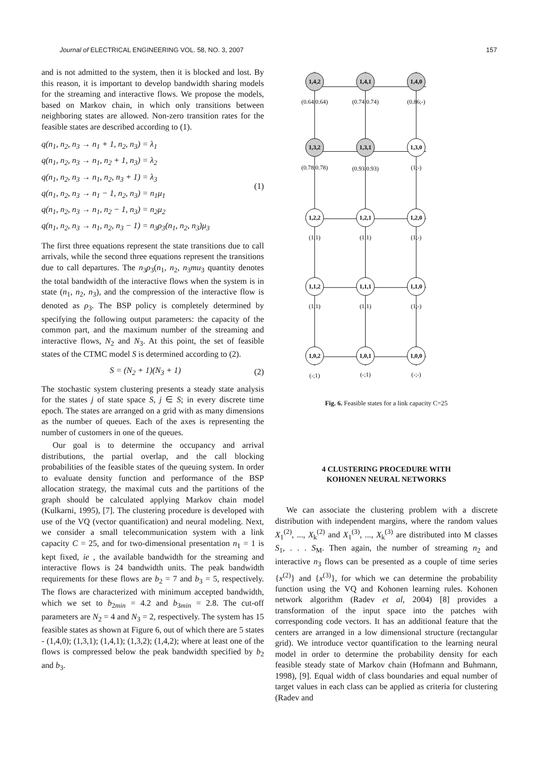Journal of ELECTRICAL ENGINEERING VOL. 58, NO. 3, 2007 157
and is not admitted to the system, then it is blocked and lost. By this reason, it is important to develop bandwidth sharing models for the streaming and interactive flows. We propose the models, based on Markov chain, in which only transitions between neighboring states are allowed. Non-zero transition rates for the feasible states are described according to (1).
q(n<sub>1</sub>, n<sub>2</sub>, n<sub>3</sub> → n<sub>1</sub> + 1, n<sub>2</sub>, n<sub>3</sub>) = λ<sub>1</sub>
q(n<sub>1</sub>, n<sub>2</sub>, n<sub>3</sub> → n<sub>1</sub>, n<sub>2</sub> + 1, n<sub>3</sub>) = λ<sub>2</sub>
q(n<sub>1</sub>, n<sub>2</sub>, n<sub>3</sub> → n<sub>1</sub>, n<sub>2</sub>, n<sub>3</sub> + 1) = λ<sub>3</sub>
q(n<sub>1</sub>, n<sub>2</sub>, n<sub>3</sub> → n<sub>1</sub> − 1, n<sub>2</sub>, n<sub>3</sub>) = n<sub>1</sub>μ<sub>1</sub>
q(n<sub>1</sub>, n<sub>2</sub>, n<sub>3</sub> → n<sub>1</sub>, n<sub>2</sub> − 1, n<sub>3</sub>) = n<sub>2</sub>μ<sub>2</sub>
q(n<sub>1</sub>, n<sub>2</sub>, n<sub>3</sub> → n<sub>1</sub>, n<sub>2</sub>, n<sub>3</sub> − 1) = n<sub>3</sub>ρ<sub>3</sub>(n<sub>1</sub>, n<sub>2</sub>, n<sub>3</sub>)μ<sub>3</sub>
(1)
The first three equations represent the state transitions due to call arrivals, while the second three equations represent the transitions due to call departures. The n<sub>3</sub>ρ<sub>3</sub>(n<sub>1</sub>, n<sub>2</sub>, n<sub>3</sub>mu<sub>3</sub> quantity denotes the total bandwidth of the interactive flows when the system is in state (n<sub>1</sub>, n<sub>2</sub>, n<sub>3</sub>), and the compression of the interactive flow is denoted as ρ<sub>3</sub>. The BSP policy is completely determined by specifying the following output parameters: the capacity of the common part, and the maximum number of the streaming and interactive flows, N<sub>2</sub> and N<sub>3</sub>. At this point, the set of feasible states of the CTMC model S is determined according to (2).
S = (N<sub>2</sub> + 1)(N<sub>3</sub> + 1) (2)
The stochastic system clustering presents a steady state analysis for the states j of state space S, j ∈ S; in every discrete time epoch. The states are arranged on a grid with as many dimensions as the number of queues. Each of the axes is representing the number of customers in one of the queues.
Our goal is to determine the occupancy and arrival distributions, the partial overlap, and the call blocking probabilities of the feasible states of the queuing system. In order to evaluate density function and performance of the BSP allocation strategy, the maximal cuts and the partitions of the graph should be calculated applying Markov chain model (Kulkarni, 1995), [7]. The clustering procedure is developed with use of the VQ (vector quantification) and neural modeling. Next, we consider a small telecommunication system with a link capacity C = 25, and for two-dimensional presentation n<sub>1</sub> = 1 is kept fixed, ie , the available bandwidth for the streaming and interactive flows is 24 bandwidth units. The peak bandwidth requirements for these flows are b<sub>2</sub> = 7 and b<sub>3</sub> = 5, respectively. The flows are characterized with minimum accepted bandwidth, which we set to b<sub>2min</sub> = 4.2 and b<sub>3min</sub> = 2.8. The cut-off parameters are N<sub>2</sub> = 4 and N<sub>3</sub> = 2, respectively. The system has 15 feasible states as shown at Figure 6, out of which there are 5 states - (1,4,0); (1,3,1); (1,4,1); (1,3,2); (1,4,2); where at least one of the flows is compressed below the peak bandwidth specified by b<sub>2</sub> and b<sub>3</sub>.
1,4,2
1,4,1
1,4,0
1,3,2
1,3,1
1,3,0
1,2,2
1,2,1
1,2,0
1,1,2
1,1,1
1,1,0
1,0,2
1,0,1
1,0,0
(0.64;0.64)
(0.74;0.74)
(0.86;-)
(0.78;0.78)
(0.93;0.93)
(1;-)
(1;1)
(1;1)
(1;-)
(1;1)
(1;1)
(1;-)
(-;1)
(-;1)
(-;-)
Fig. 6. Feasible states for a link capacity C=25
4 CLUSTERING PROCEDURE WITH
KOHONEN NEURAL NETWORKS
We can associate the clustering problem with a discrete distribution with independent margins, where the random values X<sub>1</sub><sup>(2)</sup>, ..., X<sub>k</sub><sup>(2)</sup> and X<sub>1</sub><sup>(3)</sup>, ..., X<sub>k</sub><sup>(3)</sup> are distributed into M classes S<sub>1</sub>, . . . S<sub>M</sub>. Then again, the number of streaming n<sub>2</sub> and interactive n<sub>3</sub> flows can be presented as a couple of time series {x<sup>(2)</sup>} and {x<sup>(3)</sup>}, for which we can determine the probability function using the VQ and Kohonen learning rules. Kohonen network algorithm (Radev et al, 2004) [8] provides a transformation of the input space into the patches with corresponding code vectors. It has an additional feature that the centers are arranged in a low dimensional structure (rectangular grid). We introduce vector quantification to the learning neural model in order to determine the probability density for each feasible steady state of Markov chain (Hofmann and Buhmann, 1998), [9]. Equal width of class boundaries and equal number of target values in each class can be applied as criteria for clustering (Radev and